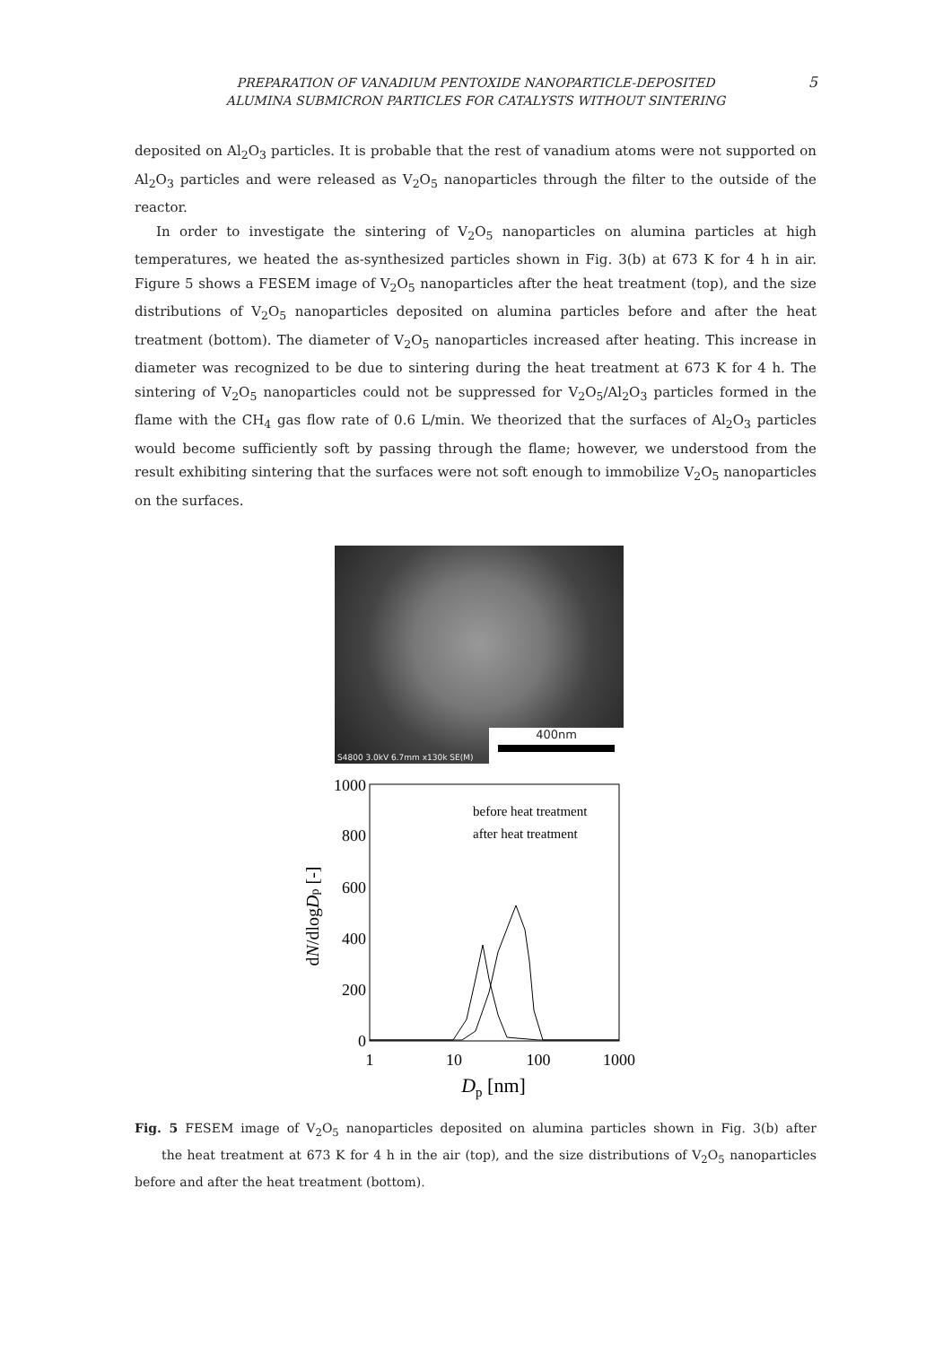PREPARATION OF VANADIUM PENTOXIDE NANOPARTICLE-DEPOSITED
ALUMINA SUBMICRON PARTICLES FOR CATALYSTS WITHOUT SINTERING
5
deposited on Al<sub>2</sub>O<sub>3</sub> particles. It is probable that the rest of vanadium atoms were not supported on Al<sub>2</sub>O<sub>3</sub> particles and were released as V<sub>2</sub>O<sub>5</sub> nanoparticles through the filter to the outside of the reactor.
In order to investigate the sintering of V<sub>2</sub>O<sub>5</sub> nanoparticles on alumina particles at high temperatures, we heated the as-synthesized particles shown in Fig. 3(b) at 673 K for 4 h in air. Figure 5 shows a FESEM image of V<sub>2</sub>O<sub>5</sub> nanoparticles after the heat treatment (top), and the size distributions of V<sub>2</sub>O<sub>5</sub> nanoparticles deposited on alumina particles before and after the heat treatment (bottom). The diameter of V<sub>2</sub>O<sub>5</sub> nanoparticles increased after heating. This increase in diameter was recognized to be due to sintering during the heat treatment at 673 K for 4 h. The sintering of V<sub>2</sub>O<sub>5</sub> nanoparticles could not be suppressed for V<sub>2</sub>O<sub>5</sub>/Al<sub>2</sub>O<sub>3</sub> particles formed in the flame with the CH<sub>4</sub> gas flow rate of 0.6 L/min. We theorized that the surfaces of Al<sub>2</sub>O<sub>3</sub> particles would become sufficiently soft by passing through the flame; however, we understood from the result exhibiting sintering that the surfaces were not soft enough to immobilize V<sub>2</sub>O<sub>5</sub> nanoparticles on the surfaces.
S4800 3.0kV 6.7mm x130k SE(M) 400nm
1000
800
600
400
200
0
1
10
100
1000
Dp [nm]
dN/dlogDp [-]
before heat treatment
after heat treatment
Fig. 5 FESEM image of V<sub>2</sub>O<sub>5</sub> nanoparticles deposited on alumina particles shown in Fig. 3(b) after the heat treatment at 673 K for 4 h in the air (top), and the size distributions of V<sub>2</sub>O<sub>5</sub> nanoparticles before and after the heat treatment (bottom).